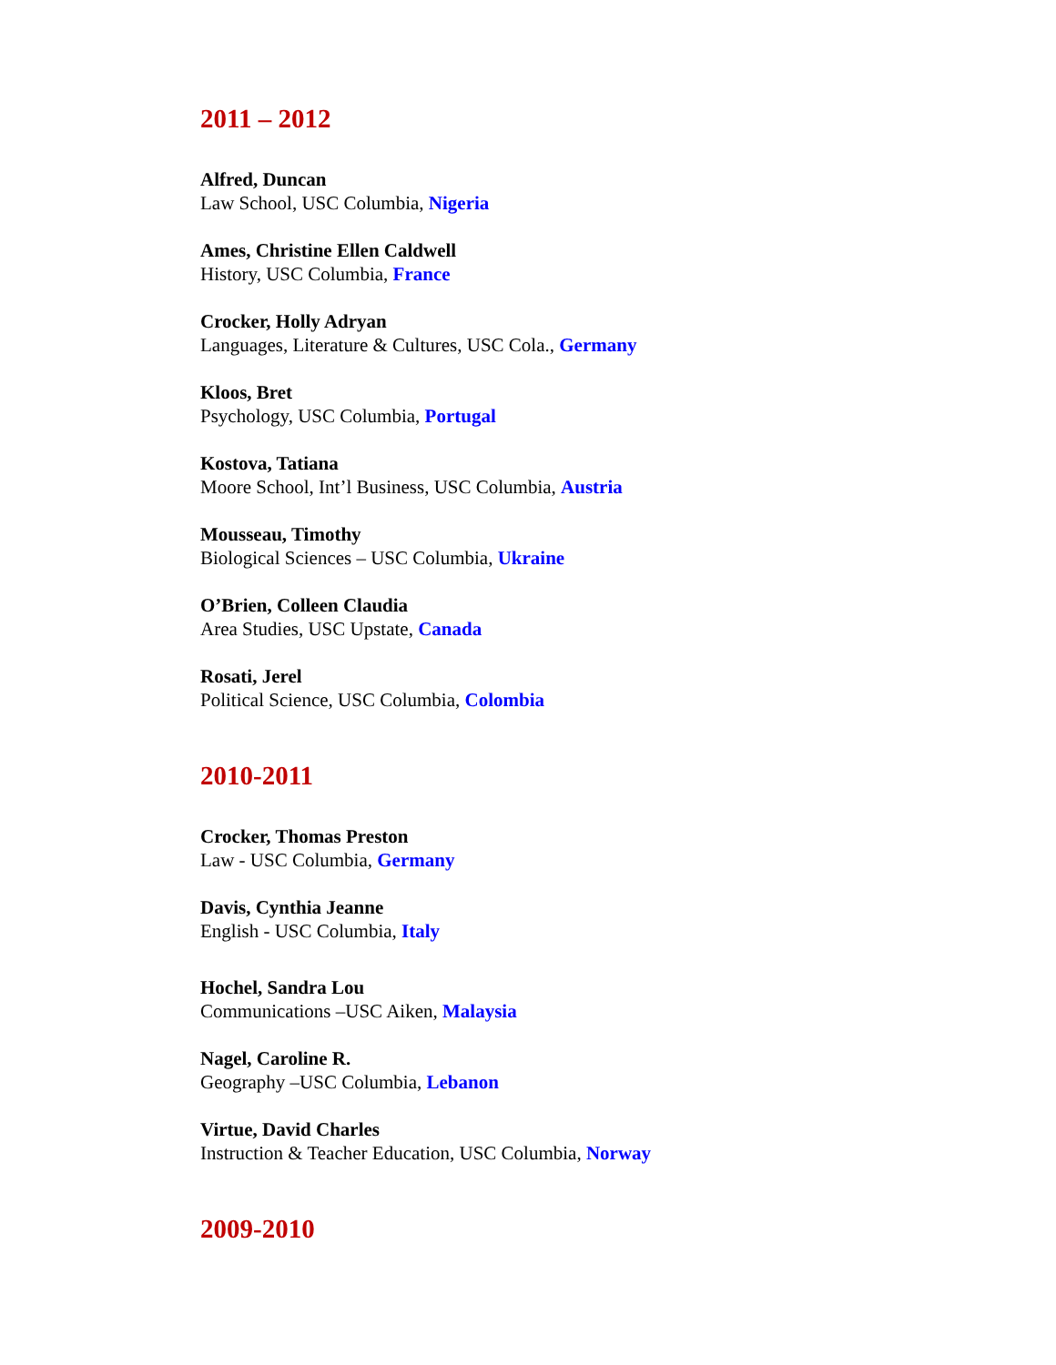2011 – 2012
Alfred, Duncan
Law School, USC Columbia, Nigeria
Ames, Christine Ellen Caldwell
History, USC Columbia, France
Crocker, Holly Adryan
Languages, Literature & Cultures, USC Cola., Germany
Kloos, Bret
Psychology, USC Columbia, Portugal
Kostova, Tatiana
Moore School, Int’l Business, USC Columbia, Austria
Mousseau, Timothy
Biological Sciences – USC Columbia, Ukraine
O’Brien, Colleen Claudia
Area Studies, USC Upstate, Canada
Rosati, Jerel
Political Science, USC Columbia, Colombia
2010-2011
Crocker, Thomas Preston
Law - USC Columbia, Germany
Davis, Cynthia Jeanne
English - USC Columbia, Italy
Hochel, Sandra Lou
Communications –USC Aiken, Malaysia
Nagel, Caroline R.
Geography –USC Columbia, Lebanon
Virtue, David Charles
Instruction & Teacher Education, USC Columbia, Norway
2009-2010